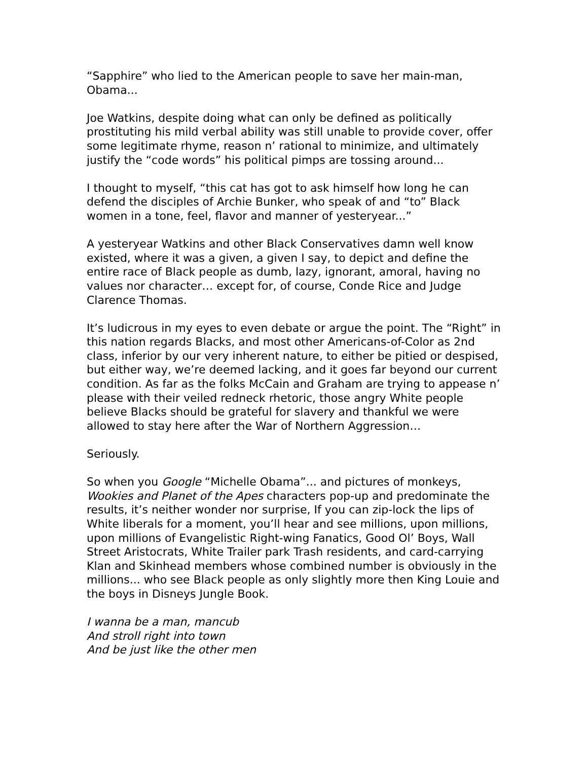“Sapphire” who lied to the American people to save her main-man, Obama...
Joe Watkins, despite doing what can only be defined as politically prostituting his mild verbal ability was still unable to provide cover, offer some legitimate rhyme, reason n’ rational to minimize, and ultimately justify the “code words” his political pimps are tossing around...
I thought to myself, “this cat has got to ask himself how long he can defend the disciples of Archie Bunker, who speak of and “to” Black women in a tone, feel, flavor and manner of yesteryear...”
A yesteryear Watkins and other Black Conservatives damn well know existed, where it was a given, a given I say, to depict and define the entire race of Black people as dumb, lazy, ignorant, amoral, having no values nor character… except for, of course, Conde Rice and Judge Clarence Thomas.
It’s ludicrous in my eyes to even debate or argue the point. The “Right” in this nation regards Blacks, and most other Americans-of-Color as 2nd class, inferior by our very inherent nature, to either be pitied or despised, but either way, we’re deemed lacking, and it goes far beyond our current condition. As far as the folks McCain and Graham are trying to appease n’ please with their veiled redneck rhetoric, those angry White people believe Blacks should be grateful for slavery and thankful we were allowed to stay here after the War of Northern Aggression…
Seriously.
So when you Google “Michelle Obama”... and pictures of monkeys, Wookies and Planet of the Apes characters pop-up and predominate the results, it’s neither wonder nor surprise, If you can zip-lock the lips of White liberals for a moment, you’ll hear and see millions, upon millions, upon millions of Evangelistic Right-wing Fanatics, Good Ol’ Boys, Wall Street Aristocrats, White Trailer park Trash residents, and card-carrying Klan and Skinhead members whose combined number is obviously in the millions... who see Black people as only slightly more then King Louie and the boys in Disneys Jungle Book.
I wanna be a man, mancub
And stroll right into town
And be just like the other men